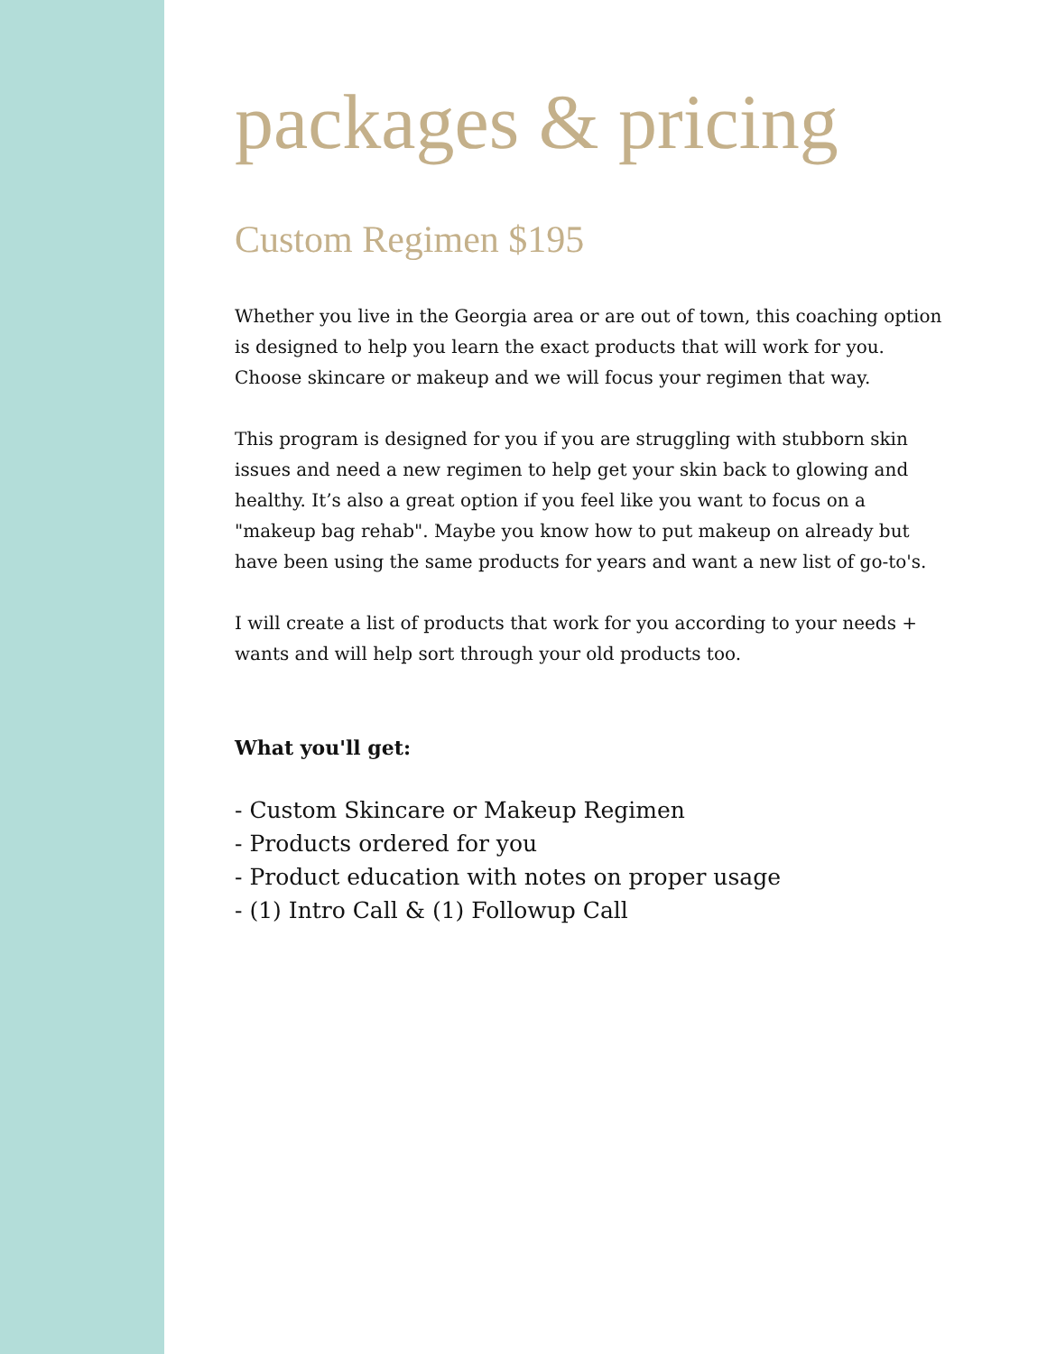packages & pricing
Custom Regimen $195
Whether you live in the Georgia area or are out of town, this coaching option is designed to help you learn the exact products that will work for you. Choose skincare or makeup and we will focus your regimen that way.
This program is designed for you if you are struggling with stubborn skin issues and need a new regimen to help get your skin back to glowing and healthy. It’s also a great option if you feel like you want to focus on a "makeup bag rehab". Maybe you know how to put makeup on already but have been using the same products for years and want a new list of go-to's.
I will create a list of products that work for you according to your needs + wants and will help sort through your old products too.
What you'll get:
- Custom Skincare or Makeup Regimen
- Products ordered for you
- Product education with notes on proper usage
- (1) Intro Call & (1) Followup Call